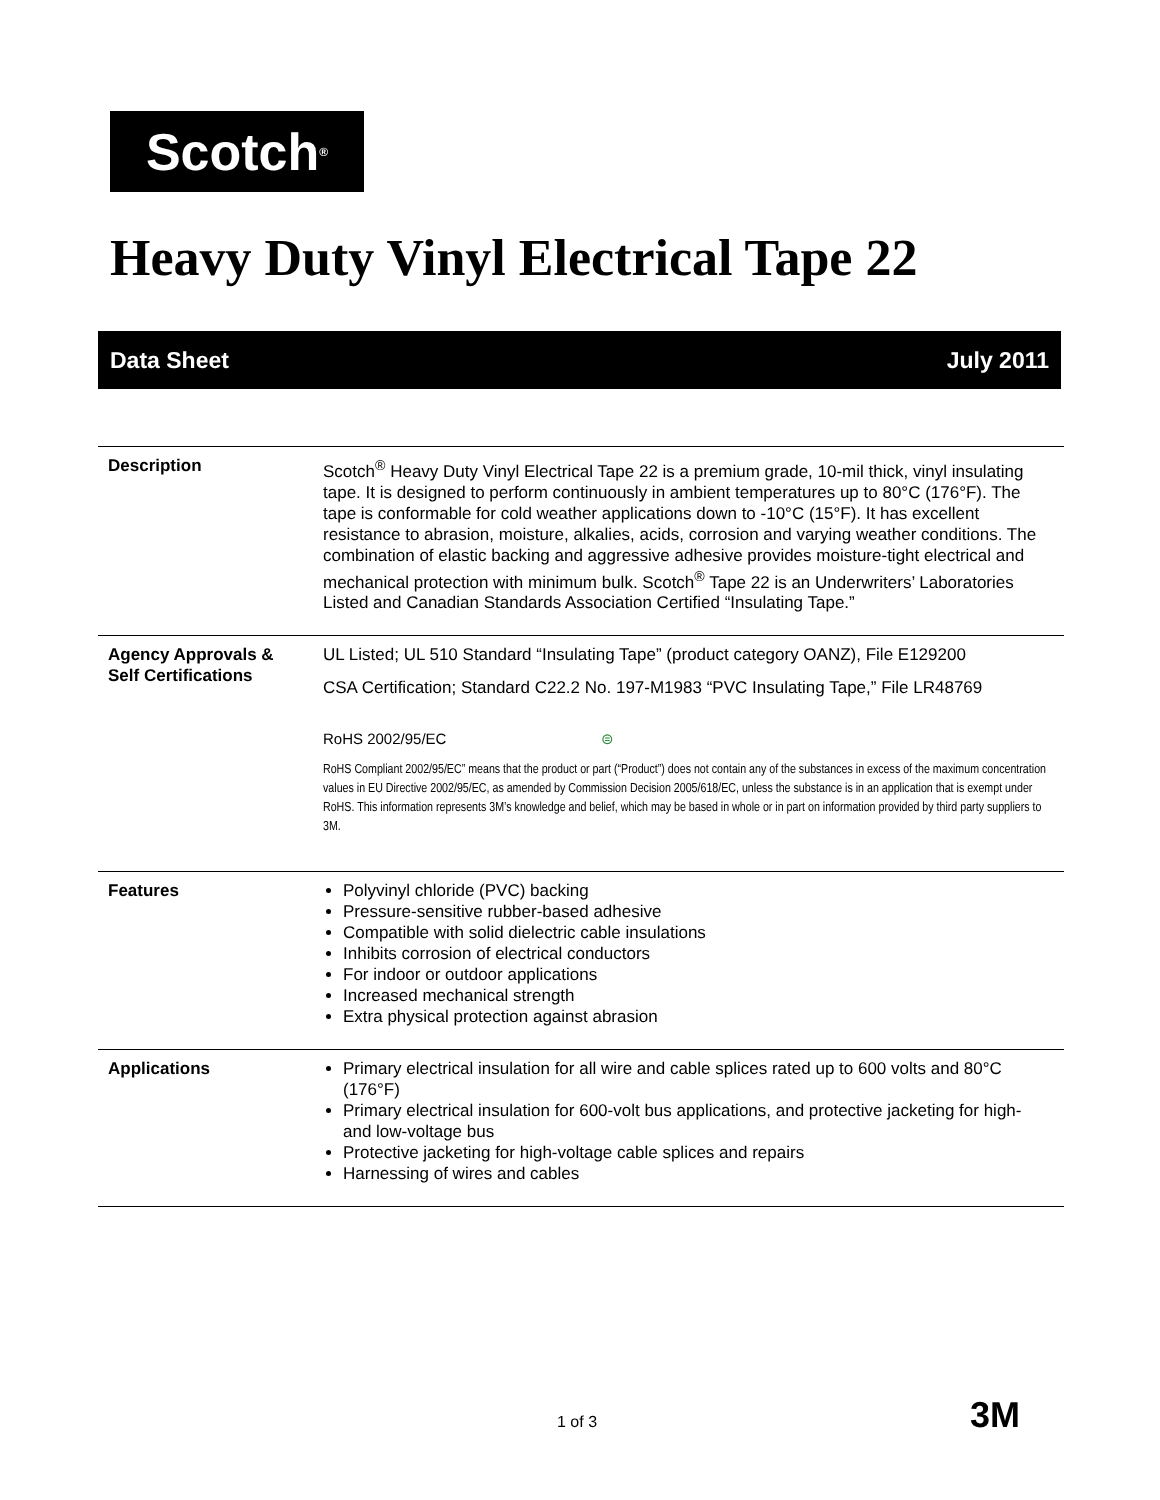Scotch<sup>®</sup>
Heavy Duty Vinyl Electrical Tape 22
Data Sheet July 2011
| Description | Scotch<sup>®</sup> Heavy Duty Vinyl Electrical Tape 22 is a premium grade, 10-mil thick, vinyl insulating tape. It is designed to perform continuously in ambient temperatures up to 80°C (176°F). The tape is conformable for cold weather applications down to -10°C (15°F). It has excellent resistance to abrasion, moisture, alkalies, acids, corrosion and varying weather conditions. The combination of elastic backing and aggressive adhesive provides moisture-tight electrical and mechanical protection with minimum bulk. Scotch<sup>®</sup> Tape 22 is an Underwriters’ Laboratories Listed and Canadian Standards Association Certified “Insulating Tape.” |
| Agency Approvals & Self Certifications | UL Listed; UL 510 Standard “Insulating Tape” (product category OANZ), File E129200 CSA Certification; Standard C22.2 No. 197-M1983 “PVC Insulating Tape,” File LR48769 RoHS 2002/95/EC ⊜ RoHS Compliant 2002/95/EC” means that the product or part (“Product”) does not contain any of the substances in excess of the maximum concentration values in EU Directive 2002/95/EC, as amended by Commission Decision 2005/618/EC, unless the substance is in an application that is exempt under RoHS. This information represents 3M’s knowledge and belief, which may be based in whole or in part on information provided by third party suppliers to 3M. |
| Features | Polyvinyl chloride (PVC) backing Pressure-sensitive rubber-based adhesive Compatible with solid dielectric cable insulations Inhibits corrosion of electrical conductors For indoor or outdoor applications Increased mechanical strength Extra physical protection against abrasion |
| Applications | Primary electrical insulation for all wire and cable splices rated up to 600 volts and 80°C (176°F) Primary electrical insulation for 600-volt bus applications, and protective jacketing for high- and low-voltage bus Protective jacketing for high-voltage cable splices and repairs Harnessing of wires and cables |
1 of 3 3M